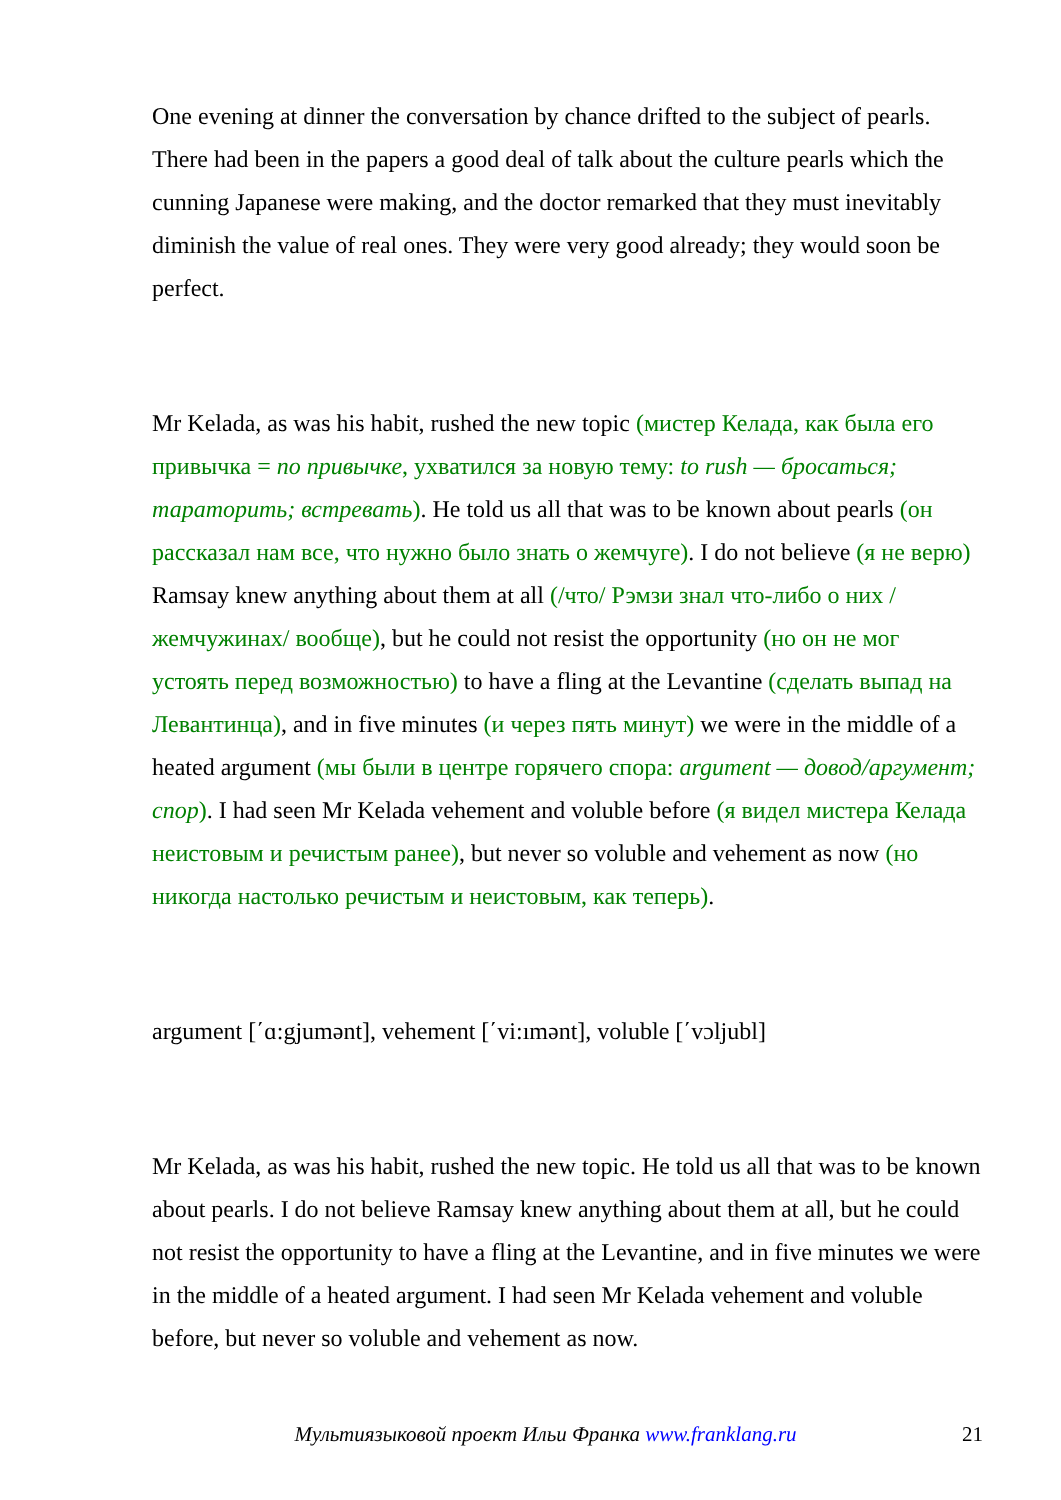One evening at dinner the conversation by chance drifted to the subject of pearls. There had been in the papers a good deal of talk about the culture pearls which the cunning Japanese were making, and the doctor remarked that they must inevitably diminish the value of real ones. They were very good already; they would soon be perfect.
Mr Kelada, as was his habit, rushed the new topic (мистер Келада, как была его привычка = по привычке, ухватился за новую тему: to rush — бросаться; тараторить; встревать). He told us all that was to be known about pearls (он рассказал нам все, что нужно было знать о жемчуге). I do not believe (я не верю) Ramsay knew anything about them at all (/что/ Рэмзи знал что-либо о них /жемчужинах/ вообще), but he could not resist the opportunity (но он не мог устоять перед возможностью) to have a fling at the Levantine (сделать выпад на Левантинца), and in five minutes (и через пять минут) we were in the middle of a heated argument (мы были в центре горячего спора: argument — довод/аргумент; спор). I had seen Mr Kelada vehement and voluble before (я видел мистера Келада неистовым и речистым ранее), but never so voluble and vehement as now (но никогда настолько речистым и неистовым, как теперь).
argument [΄ɑ:gjumənt], vehement [΄vi:ımənt], voluble [΄vɔljubl]
Mr Kelada, as was his habit, rushed the new topic. He told us all that was to be known about pearls. I do not believe Ramsay knew anything about them at all, but he could not resist the opportunity to have a fling at the Levantine, and in five minutes we were in the middle of a heated argument. I had seen Mr Kelada vehement and voluble before, but never so voluble and vehement as now.
Мультиязыковой проект Ильи Франка www.franklang.ru 21